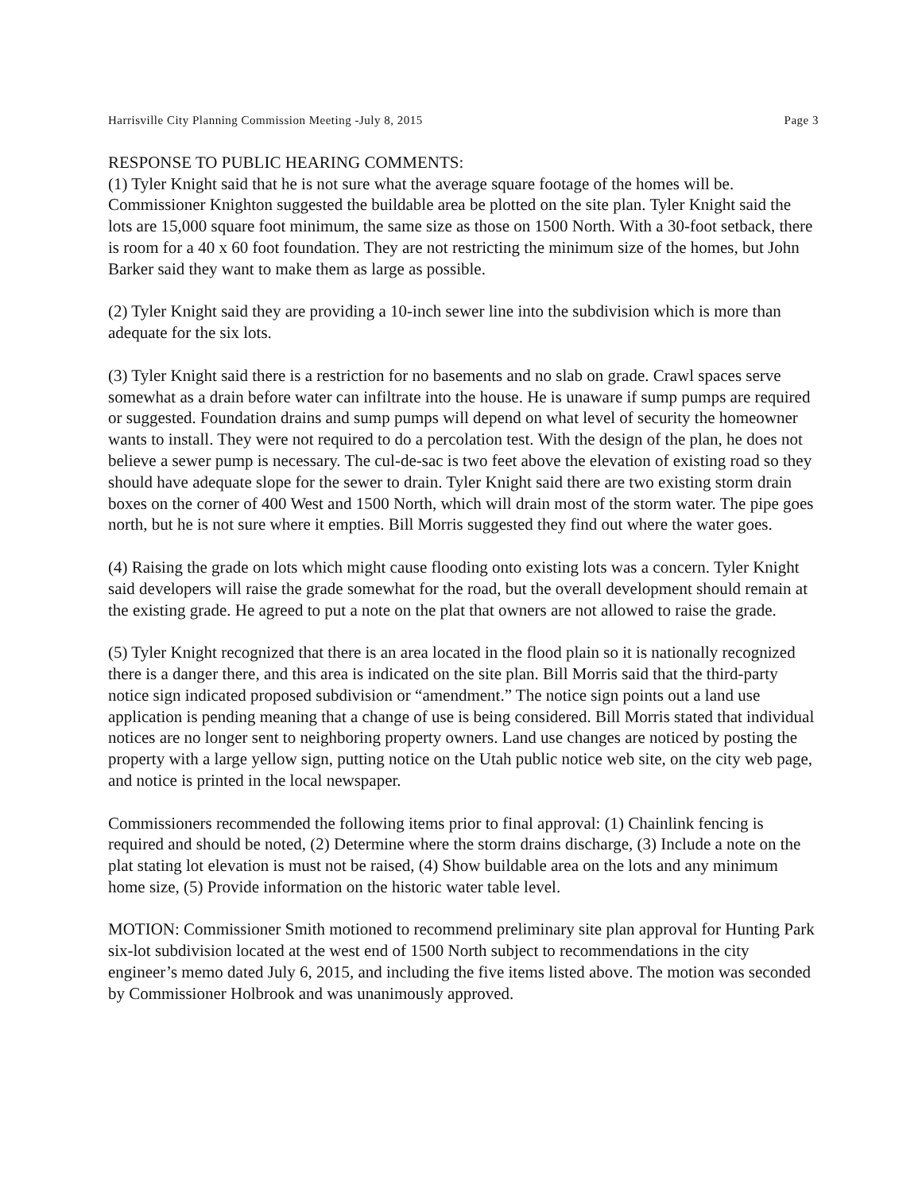Harrisville City Planning Commission Meeting -July 8, 2015 Page 3
RESPONSE TO PUBLIC HEARING COMMENTS:
(1) Tyler Knight said that he is not sure what the average square footage of the homes will be. Commissioner Knighton suggested the buildable area be plotted on the site plan. Tyler Knight said the lots are 15,000 square foot minimum, the same size as those on 1500 North. With a 30-foot setback, there is room for a 40 x 60 foot foundation. They are not restricting the minimum size of the homes, but John Barker said they want to make them as large as possible.
(2) Tyler Knight said they are providing a 10-inch sewer line into the subdivision which is more than adequate for the six lots.
(3) Tyler Knight said there is a restriction for no basements and no slab on grade. Crawl spaces serve somewhat as a drain before water can infiltrate into the house. He is unaware if sump pumps are required or suggested. Foundation drains and sump pumps will depend on what level of security the homeowner wants to install. They were not required to do a percolation test. With the design of the plan, he does not believe a sewer pump is necessary. The cul-de-sac is two feet above the elevation of existing road so they should have adequate slope for the sewer to drain. Tyler Knight said there are two existing storm drain boxes on the corner of 400 West and 1500 North, which will drain most of the storm water. The pipe goes north, but he is not sure where it empties. Bill Morris suggested they find out where the water goes.
(4) Raising the grade on lots which might cause flooding onto existing lots was a concern. Tyler Knight said developers will raise the grade somewhat for the road, but the overall development should remain at the existing grade. He agreed to put a note on the plat that owners are not allowed to raise the grade.
(5) Tyler Knight recognized that there is an area located in the flood plain so it is nationally recognized there is a danger there, and this area is indicated on the site plan. Bill Morris said that the third-party notice sign indicated proposed subdivision or “amendment.” The notice sign points out a land use application is pending meaning that a change of use is being considered. Bill Morris stated that individual notices are no longer sent to neighboring property owners. Land use changes are noticed by posting the property with a large yellow sign, putting notice on the Utah public notice web site, on the city web page, and notice is printed in the local newspaper.
Commissioners recommended the following items prior to final approval: (1) Chainlink fencing is required and should be noted, (2) Determine where the storm drains discharge, (3) Include a note on the plat stating lot elevation is must not be raised, (4) Show buildable area on the lots and any minimum home size, (5) Provide information on the historic water table level.
MOTION: Commissioner Smith motioned to recommend preliminary site plan approval for Hunting Park six-lot subdivision located at the west end of 1500 North subject to recommendations in the city engineer’s memo dated July 6, 2015, and including the five items listed above. The motion was seconded by Commissioner Holbrook and was unanimously approved.